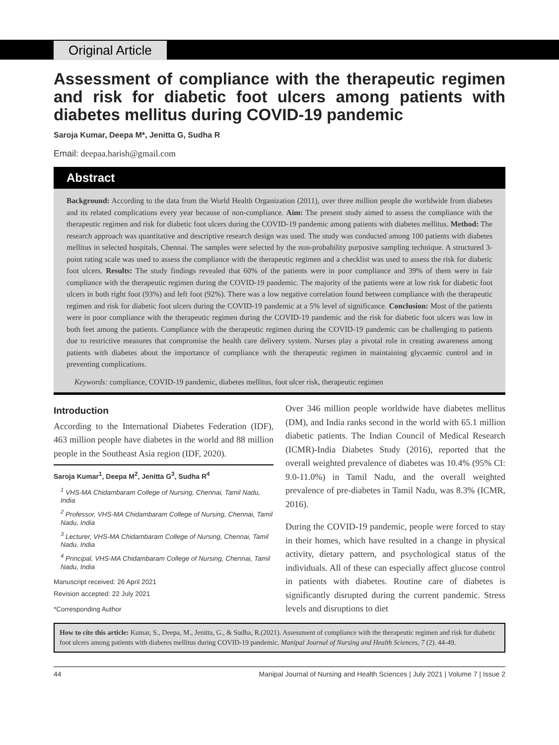Original Article
Assessment of compliance with the therapeutic regimen and risk for diabetic foot ulcers among patients with diabetes mellitus during COVID-19 pandemic
Saroja Kumar, Deepa M*, Jenitta G, Sudha R
Email: deepaa.harish@gmail.com
Abstract
Background: According to the data from the World Health Organization (2011), over three million people die worldwide from diabetes and its related complications every year because of non-compliance. Aim: The present study aimed to assess the compliance with the therapeutic regimen and risk for diabetic foot ulcers during the COVID-19 pandemic among patients with diabetes mellitus. Method: The research approach was quantitative and descriptive research design was used. The study was conducted among 100 patients with diabetes mellitus in selected hospitals, Chennai. The samples were selected by the non-probability purposive sampling technique. A structured 3-point rating scale was used to assess the compliance with the therapeutic regimen and a checklist was used to assess the risk for diabetic foot ulcers. Results: The study findings revealed that 60% of the patients were in poor compliance and 39% of them were in fair compliance with the therapeutic regimen during the COVID-19 pandemic. The majority of the patients were at low risk for diabetic foot ulcers in both right foot (93%) and left foot (92%). There was a low negative correlation found between compliance with the therapeutic regimen and risk for diabetic foot ulcers during the COVID-19 pandemic at a 5% level of significance. Conclusion: Most of the patients were in poor compliance with the therapeutic regimen during the COVID-19 pandemic and the risk for diabetic foot ulcers was low in both feet among the patients. Compliance with the therapeutic regimen during the COVID-19 pandemic can be challenging to patients due to restrictive measures that compromise the health care delivery system. Nurses play a pivotal role in creating awareness among patients with diabetes about the importance of compliance with the therapeutic regimen in maintaining glycaemic control and in preventing complications.
Keywords: compliance, COVID-19 pandemic, diabetes mellitus, foot ulcer risk, therapeutic regimen
Introduction
According to the International Diabetes Federation (IDF), 463 million people have diabetes in the world and 88 million people in the Southeast Asia region (IDF, 2020).
Saroja Kumar<sup>1</sup>, Deepa M<sup>2</sup>, Jenitta G<sup>3</sup>, Sudha R<sup>4</sup>
<sup>1</sup> VHS-MA Chidambaram College of Nursing, Chennai, Tamil Nadu, India
<sup>2</sup> Professor, VHS-MA Chidambaram College of Nursing, Chennai, Tamil Nadu, India
<sup>3</sup> Lecturer, VHS-MA Chidambaram College of Nursing, Chennai, Tamil Nadu, India
<sup>4</sup> Principal, VHS-MA Chidambaram College of Nursing, Chennai, Tamil Nadu, India
Manuscript received: 26 April 2021
Revision accepted: 22 July 2021
*Corresponding Author
Over 346 million people worldwide have diabetes mellitus (DM), and India ranks second in the world with 65.1 million diabetic patients. The Indian Council of Medical Research (ICMR)-India Diabetes Study (2016), reported that the overall weighted prevalence of diabetes was 10.4% (95% CI: 9.0-11.0%) in Tamil Nadu, and the overall weighted prevalence of pre-diabetes in Tamil Nadu, was 8.3% (ICMR, 2016).
During the COVID-19 pandemic, people were forced to stay in their homes, which have resulted in a change in physical activity, dietary pattern, and psychological status of the individuals. All of these can especially affect glucose control in patients with diabetes. Routine care of diabetes is significantly disrupted during the current pandemic. Stress levels and disruptions to diet
How to cite this article: Kumar, S., Deepa, M., Jenitta, G., & Sudha, R.(2021). Assessment of compliance with the therapeutic regimen and risk for diabetic foot ulcers among patients with diabetes mellitus during COVID-19 pandemic. Manipal Journal of Nursing and Health Sciences, 7 (2). 44-49.
44 Manipal Journal of Nursing and Health Sciences | July 2021 | Volume 7 | Issue 2